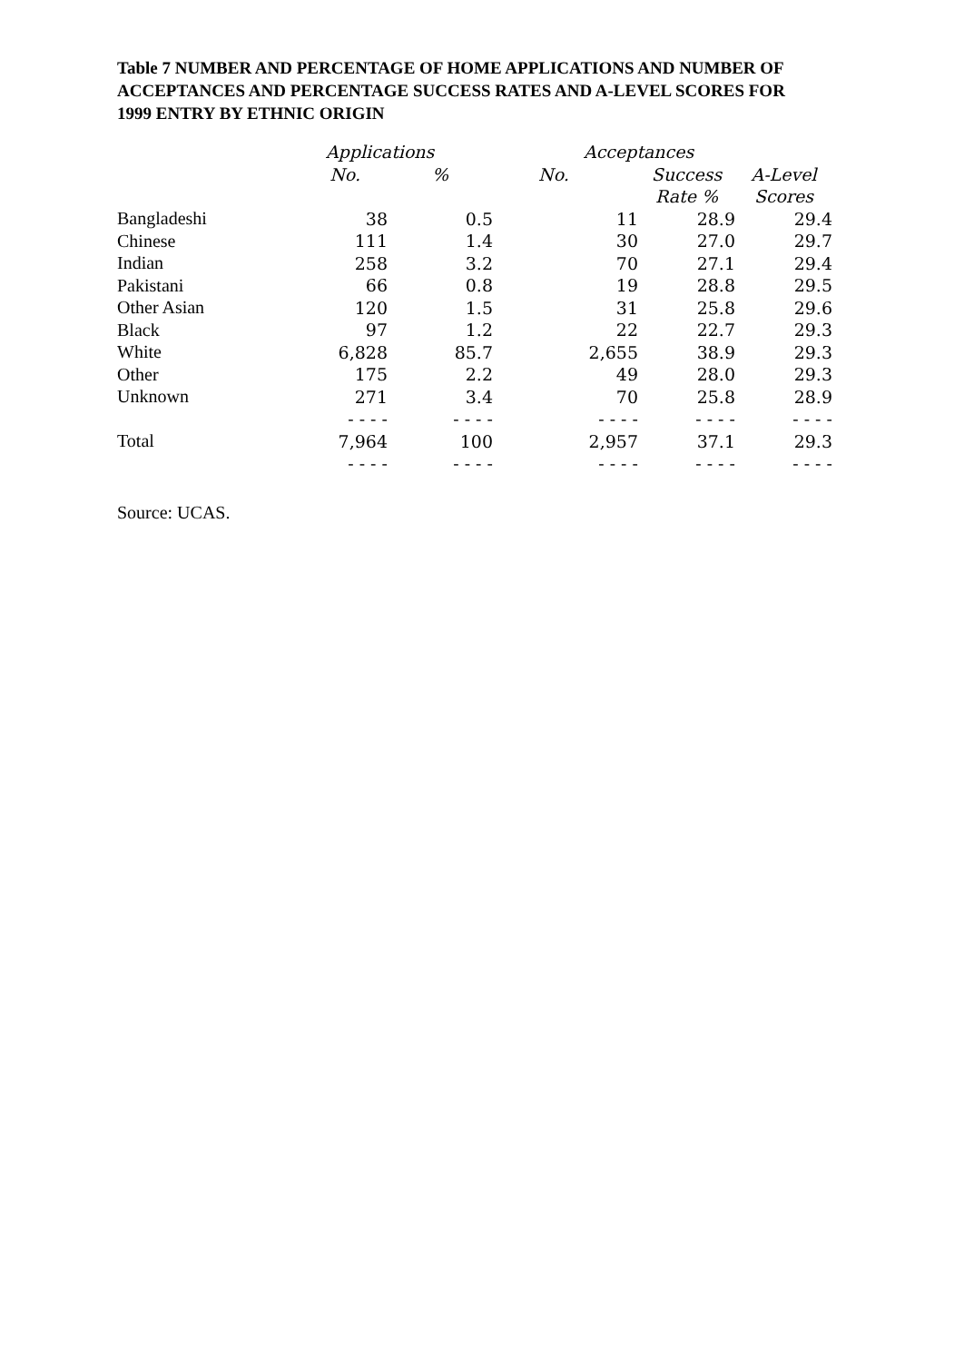Table 7 NUMBER AND PERCENTAGE OF HOME APPLICATIONS AND NUMBER OF ACCEPTANCES AND PERCENTAGE SUCCESS RATES AND A-LEVEL SCORES FOR 1999 ENTRY BY ETHNIC ORIGIN
| | Applications | | Acceptances | | |
| --- | --- | --- | --- | --- | --- |
| | No. | % | No. | Success | A-Level |
| | | | | Rate % | Scores |
| Bangladeshi | 38 | 0.5 | 11 | 28.9 | 29.4 |
| Chinese | 111 | 1.4 | 30 | 27.0 | 29.7 |
| Indian | 258 | 3.2 | 70 | 27.1 | 29.4 |
| Pakistani | 66 | 0.8 | 19 | 28.8 | 29.5 |
| Other Asian | 120 | 1.5 | 31 | 25.8 | 29.6 |
| Black | 97 | 1.2 | 22 | 22.7 | 29.3 |
| White | 6,828 | 85.7 | 2,655 | 38.9 | 29.3 |
| Other | 175 | 2.2 | 49 | 28.0 | 29.3 |
| Unknown | 271 | 3.4 | 70 | 25.8 | 28.9 |
| | - - - - | - - - - | - - - - | - - - - | - - - - |
| Total | 7,964 | 100 | 2,957 | 37.1 | 29.3 |
| | - - - - | - - - - | - - - - | - - - - | - - - - |
Source: UCAS.